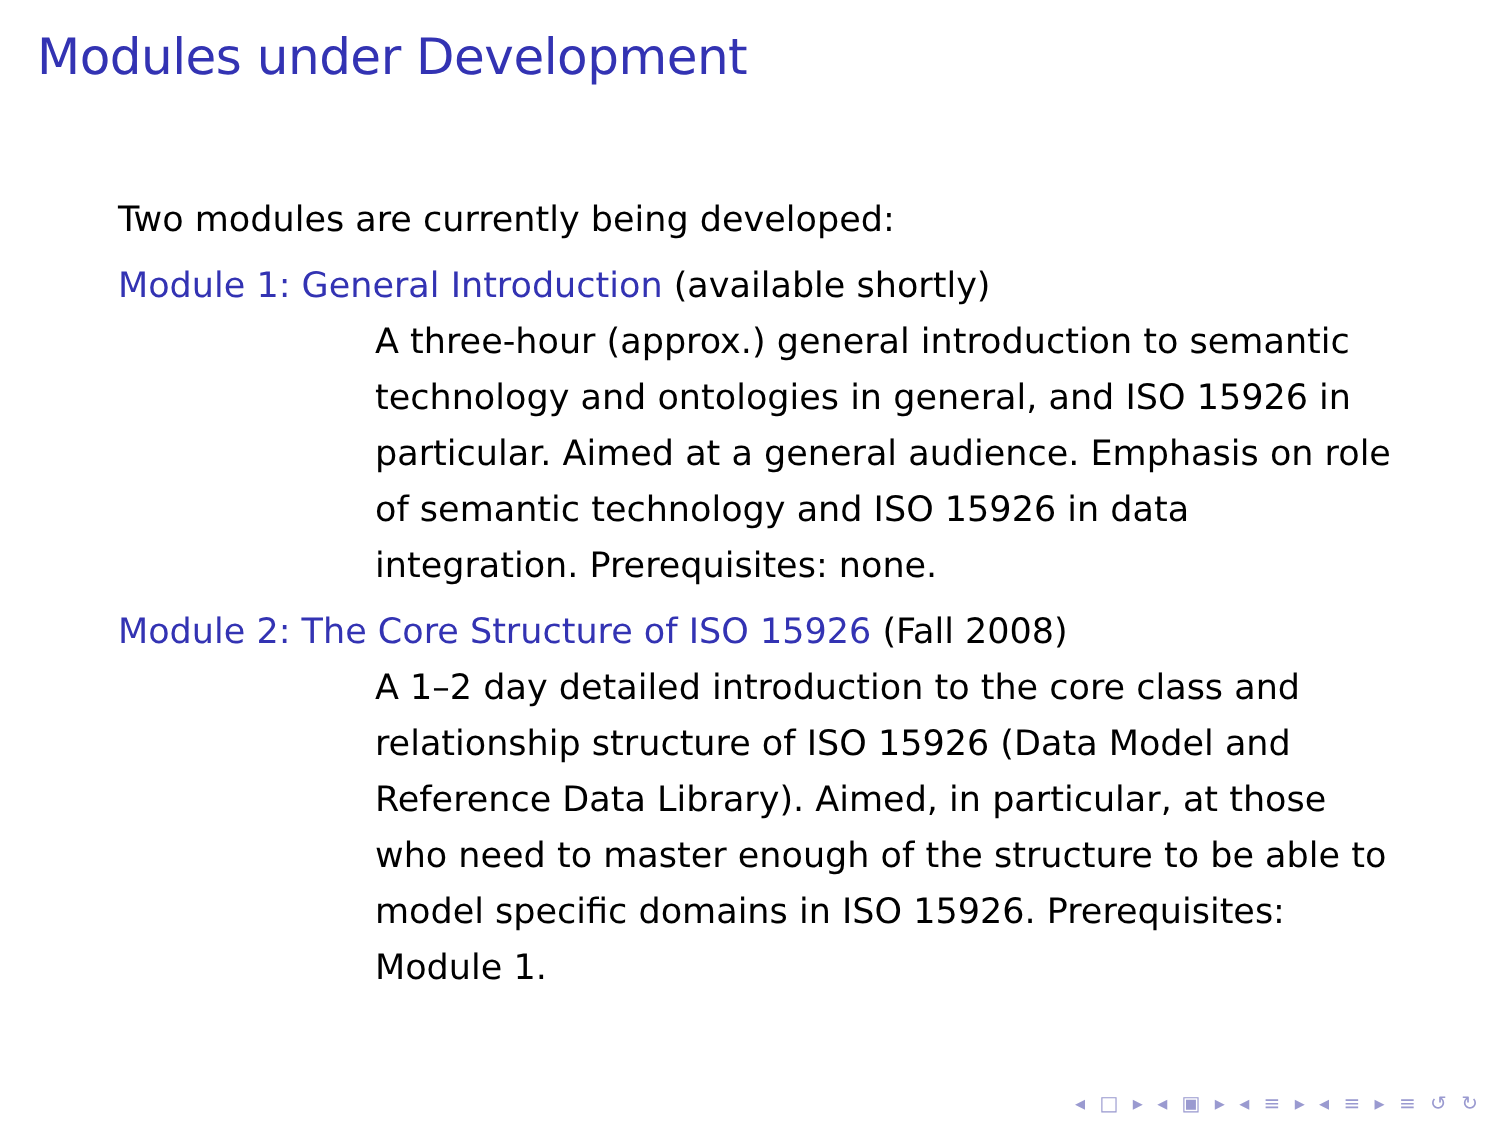Modules under Development
Two modules are currently being developed:
Module 1: General Introduction (available shortly)
A three-hour (approx.) general introduction to semantic technology and ontologies in general, and ISO 15926 in particular. Aimed at a general audience. Emphasis on role of semantic technology and ISO 15926 in data integration. Prerequisites: none.
Module 2: The Core Structure of ISO 15926 (Fall 2008)
A 1–2 day detailed introduction to the core class and relationship structure of ISO 15926 (Data Model and Reference Data Library). Aimed, in particular, at those who need to master enough of the structure to be able to model specific domains in ISO 15926. Prerequisites: Module 1.
◂ □ ▸ ◂ ▣ ▸ ◂ ≡ ▸ ◂ ≡ ▸ ≡ ↺ ↻